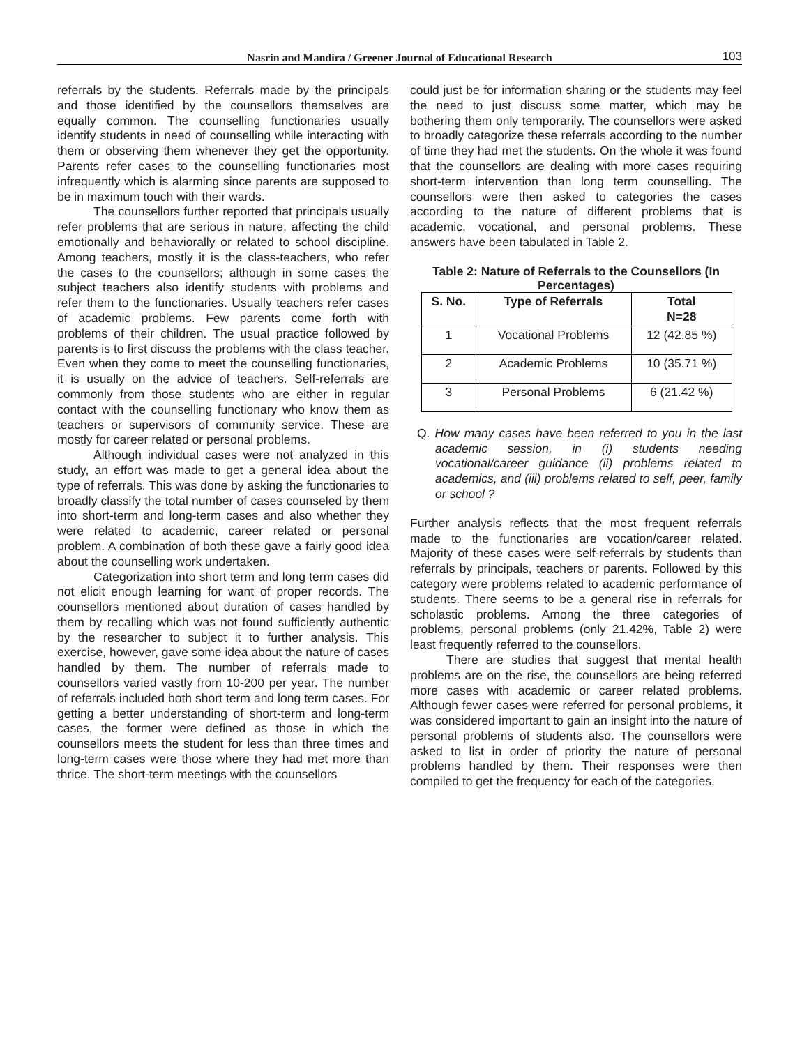Nasrin and Mandira / Greener Journal of Educational Research 103
referrals by the students. Referrals made by the principals and those identified by the counsellors themselves are equally common. The counselling functionaries usually identify students in need of counselling while interacting with them or observing them whenever they get the opportunity. Parents refer cases to the counselling functionaries most infrequently which is alarming since parents are supposed to be in maximum touch with their wards.
The counsellors further reported that principals usually refer problems that are serious in nature, affecting the child emotionally and behaviorally or related to school discipline. Among teachers, mostly it is the class-teachers, who refer the cases to the counsellors; although in some cases the subject teachers also identify students with problems and refer them to the functionaries. Usually teachers refer cases of academic problems. Few parents come forth with problems of their children. The usual practice followed by parents is to first discuss the problems with the class teacher. Even when they come to meet the counselling functionaries, it is usually on the advice of teachers. Self-referrals are commonly from those students who are either in regular contact with the counselling functionary who know them as teachers or supervisors of community service. These are mostly for career related or personal problems.
Although individual cases were not analyzed in this study, an effort was made to get a general idea about the type of referrals. This was done by asking the functionaries to broadly classify the total number of cases counseled by them into short-term and long-term cases and also whether they were related to academic, career related or personal problem. A combination of both these gave a fairly good idea about the counselling work undertaken.
Categorization into short term and long term cases did not elicit enough learning for want of proper records. The counsellors mentioned about duration of cases handled by them by recalling which was not found sufficiently authentic by the researcher to subject it to further analysis. This exercise, however, gave some idea about the nature of cases handled by them. The number of referrals made to counsellors varied vastly from 10-200 per year. The number of referrals included both short term and long term cases. For getting a better understanding of short-term and long-term cases, the former were defined as those in which the counsellors meets the student for less than three times and long-term cases were those where they had met more than thrice. The short-term meetings with the counsellors
could just be for information sharing or the students may feel the need to just discuss some matter, which may be bothering them only temporarily. The counsellors were asked to broadly categorize these referrals according to the number of time they had met the students. On the whole it was found that the counsellors are dealing with more cases requiring short-term intervention than long term counselling. The counsellors were then asked to categories the cases according to the nature of different problems that is academic, vocational, and personal problems. These answers have been tabulated in Table 2.
Table 2: Nature of Referrals to the Counsellors (In Percentages)
| S. No. | Type of Referrals | Total N=28 |
| --- | --- | --- |
| 1 | Vocational Problems | 12 (42.85 %) |
| 2 | Academic Problems | 10 (35.71 %) |
| 3 | Personal Problems | 6 (21.42 %) |
Q. How many cases have been referred to you in the last academic session, in (i) students needing vocational/career guidance (ii) problems related to academics, and (iii) problems related to self, peer, family or school ?
Further analysis reflects that the most frequent referrals made to the functionaries are vocation/career related. Majority of these cases were self-referrals by students than referrals by principals, teachers or parents. Followed by this category were problems related to academic performance of students. There seems to be a general rise in referrals for scholastic problems. Among the three categories of problems, personal problems (only 21.42%, Table 2) were least frequently referred to the counsellors.
There are studies that suggest that mental health problems are on the rise, the counsellors are being referred more cases with academic or career related problems. Although fewer cases were referred for personal problems, it was considered important to gain an insight into the nature of personal problems of students also. The counsellors were asked to list in order of priority the nature of personal problems handled by them. Their responses were then compiled to get the frequency for each of the categories.